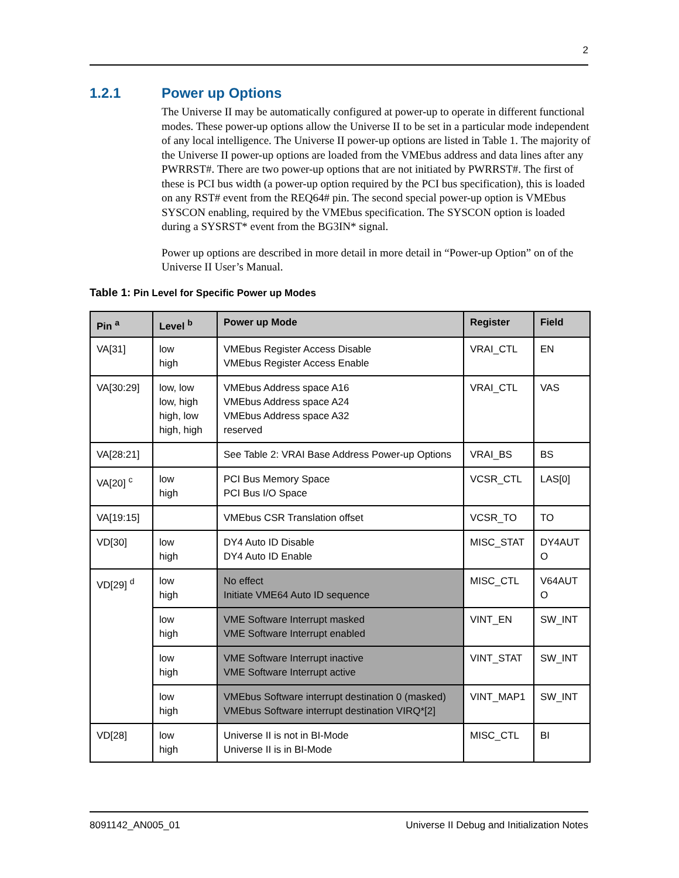2
1.2.1 Power up Options
The Universe II may be automatically configured at power-up to operate in different functional modes. These power-up options allow the Universe II to be set in a particular mode independent of any local intelligence. The Universe II power-up options are listed in Table 1. The majority of the Universe II power-up options are loaded from the VMEbus address and data lines after any PWRRST#. There are two power-up options that are not initiated by PWRRST#. The first of these is PCI bus width (a power-up option required by the PCI bus specification), this is loaded on any RST# event from the REQ64# pin. The second special power-up option is VMEbus SYSCON enabling, required by the VMEbus specification. The SYSCON option is loaded during a SYSRST* event from the BG3IN* signal.
Power up options are described in more detail in more detail in “Power-up Option” on of the Universe II User’s Manual.
Table 1: Pin Level for Specific Power up Modes
| Pin <sup>a</sup> | Level <sup>b</sup> | Power up Mode | Register | Field |
| --- | --- | --- | --- | --- |
| VA[31] | low high | VMEbus Register Access Disable VMEbus Register Access Enable | VRAI_CTL | EN |
| VA[30:29] | low, low low, high high, low high, high | VMEbus Address space A16 VMEbus Address space A24 VMEbus Address space A32 reserved | VRAI_CTL | VAS |
| VA[28:21] | | See Table 2: VRAI Base Address Power-up Options | VRAI_BS | BS |
| VA[20] <sup>c</sup> | low high | PCI Bus Memory Space PCI Bus I/O Space | VCSR_CTL | LAS[0] |
| VA[19:15] | | VMEbus CSR Translation offset | VCSR_TO | TO |
| VD[30] | low high | DY4 Auto ID Disable DY4 Auto ID Enable | MISC_STAT | DY4AUT O |
| VD[29] <sup>d</sup> | low high | No effect Initiate VME64 Auto ID sequence | MISC_CTL | V64AUT O |
| | low high | VME Software Interrupt masked VME Software Interrupt enabled | VINT_EN | SW_INT |
| | low high | VME Software Interrupt inactive VME Software Interrupt active | VINT_STAT | SW_INT |
| | low high | VMEbus Software interrupt destination 0 (masked) VMEbus Software interrupt destination VIRQ*[2] | VINT_MAP1 | SW_INT |
| VD[28] | low high | Universe II is not in BI-Mode Universe II is in BI-Mode | MISC_CTL | BI |
8091142_AN005_01 Universe II Debug and Initialization Notes